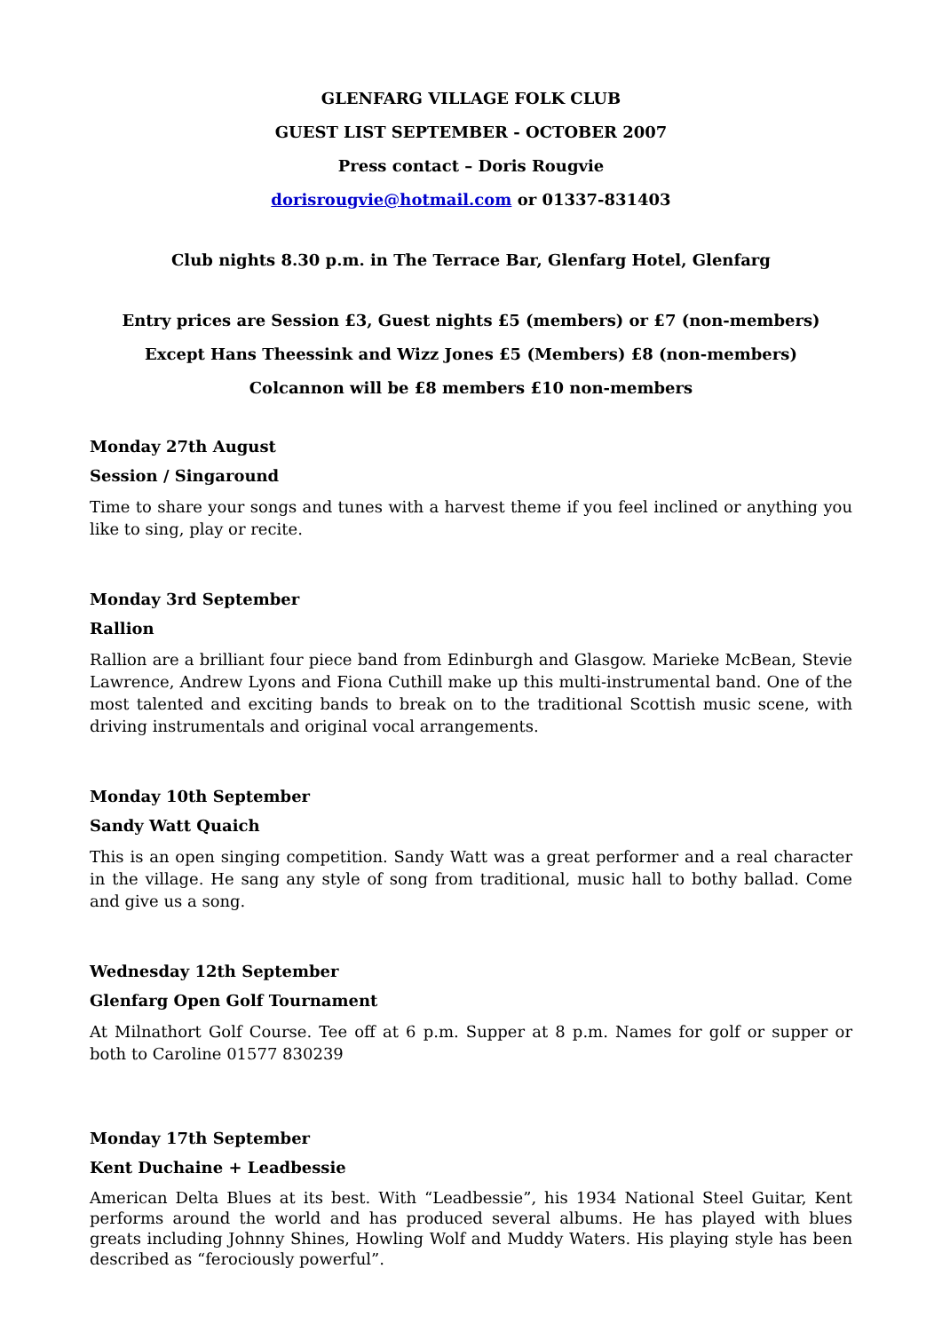GLENFARG VILLAGE FOLK CLUB
GUEST LIST SEPTEMBER - OCTOBER 2007
Press contact – Doris Rougvie
dorisrougvie@hotmail.com or 01337-831403
Club nights 8.30 p.m. in The Terrace Bar, Glenfarg Hotel, Glenfarg
Entry prices are Session £3, Guest nights £5 (members) or £7 (non-members)
Except Hans Theessink and Wizz Jones £5 (Members) £8 (non-members)
Colcannon will be £8 members £10 non-members
Monday 27th August
Session / Singaround
Time to share your songs and tunes with a harvest theme if you feel inclined or anything you like to sing, play or recite.
Monday 3rd September
Rallion
Rallion are a brilliant four piece band from Edinburgh and Glasgow. Marieke McBean, Stevie Lawrence, Andrew Lyons and Fiona Cuthill make up this multi-instrumental band. One of the most talented and exciting bands to break on to the traditional Scottish music scene, with driving instrumentals and original vocal arrangements.
Monday 10th September
Sandy Watt Quaich
This is an open singing competition. Sandy Watt was a great performer and a real character in the village. He sang any style of song from traditional, music hall to bothy ballad. Come and give us a song.
Wednesday 12th September
Glenfarg Open Golf Tournament
At Milnathort Golf Course. Tee off at 6 p.m. Supper at 8 p.m. Names for golf or supper or both to Caroline 01577 830239
Monday 17th September
Kent Duchaine + Leadbessie
American Delta Blues at its best. With “Leadbessie”, his 1934 National Steel Guitar, Kent performs around the world and has produced several albums. He has played with blues greats including Johnny Shines, Howling Wolf and Muddy Waters. His playing style has been described as “ferociously powerful”.